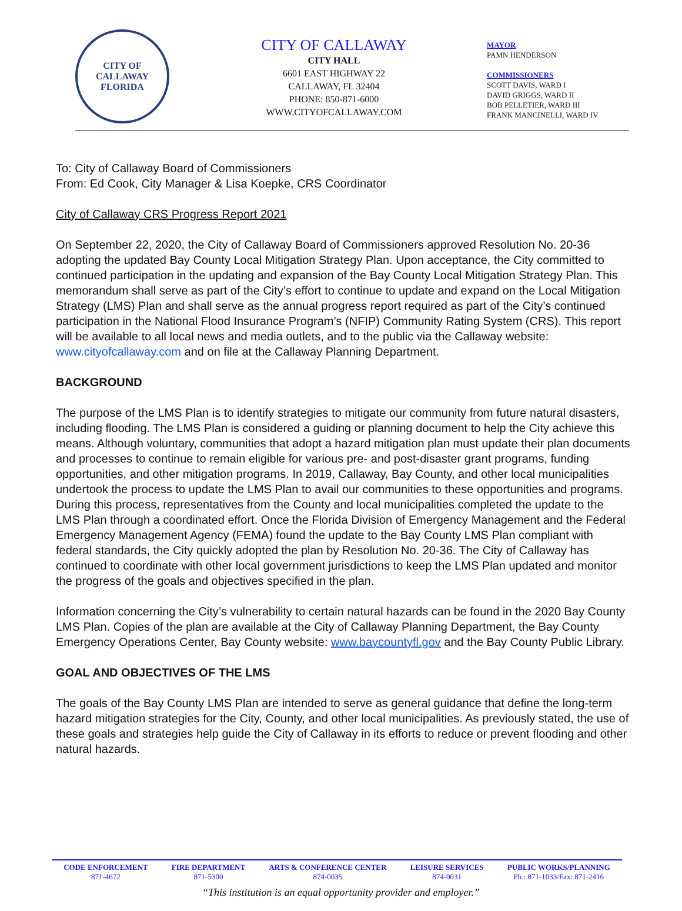CITY OF CALLAWAY
FLORIDA
CITY OF CALLAWAY
CITY HALL
6601 EAST HIGHWAY 22
CALLAWAY, FL 32404
PHONE: 850-871-6000
WWW.CITYOFCALLAWAY.COM
MAYOR
PAMN HENDERSON
COMMISSIONERS
SCOTT DAVIS, WARD I
DAVID GRIGGS, WARD II
BOB PELLETIER, WARD III
FRANK MANCINELLI, WARD IV
To: City of Callaway Board of Commissioners
From: Ed Cook, City Manager & Lisa Koepke, CRS Coordinator
City of Callaway CRS Progress Report 2021
On September 22, 2020, the City of Callaway Board of Commissioners approved Resolution No. 20-36 adopting the updated Bay County Local Mitigation Strategy Plan. Upon acceptance, the City committed to continued participation in the updating and expansion of the Bay County Local Mitigation Strategy Plan. This memorandum shall serve as part of the City’s effort to continue to update and expand on the Local Mitigation Strategy (LMS) Plan and shall serve as the annual progress report required as part of the City’s continued participation in the National Flood Insurance Program’s (NFIP) Community Rating System (CRS). This report will be available to all local news and media outlets, and to the public via the Callaway website: www.cityofcallaway.com and on file at the Callaway Planning Department.
BACKGROUND
The purpose of the LMS Plan is to identify strategies to mitigate our community from future natural disasters, including flooding. The LMS Plan is considered a guiding or planning document to help the City achieve this means. Although voluntary, communities that adopt a hazard mitigation plan must update their plan documents and processes to continue to remain eligible for various pre- and post-disaster grant programs, funding opportunities, and other mitigation programs. In 2019, Callaway, Bay County, and other local municipalities undertook the process to update the LMS Plan to avail our communities to these opportunities and programs. During this process, representatives from the County and local municipalities completed the update to the LMS Plan through a coordinated effort. Once the Florida Division of Emergency Management and the Federal Emergency Management Agency (FEMA) found the update to the Bay County LMS Plan compliant with federal standards, the City quickly adopted the plan by Resolution No. 20-36. The City of Callaway has continued to coordinate with other local government jurisdictions to keep the LMS Plan updated and monitor the progress of the goals and objectives specified in the plan.
Information concerning the City’s vulnerability to certain natural hazards can be found in the 2020 Bay County LMS Plan. Copies of the plan are available at the City of Callaway Planning Department, the Bay County Emergency Operations Center, Bay County website: www.baycountyfl.gov and the Bay County Public Library.
GOAL AND OBJECTIVES OF THE LMS
The goals of the Bay County LMS Plan are intended to serve as general guidance that define the long-term hazard mitigation strategies for the City, County, and other local municipalities. As previously stated, the use of these goals and strategies help guide the City of Callaway in its efforts to reduce or prevent flooding and other natural hazards.
CODE ENFORCEMENT
871-4672
FIRE DEPARTMENT
871-5300
ARTS & CONFERENCE CENTER
874-0035
LEISURE SERVICES
874-0031
PUBLIC WORKS/PLANNING
Ph.: 871-1033/Fax: 871-2416
“This institution is an equal opportunity provider and employer.”